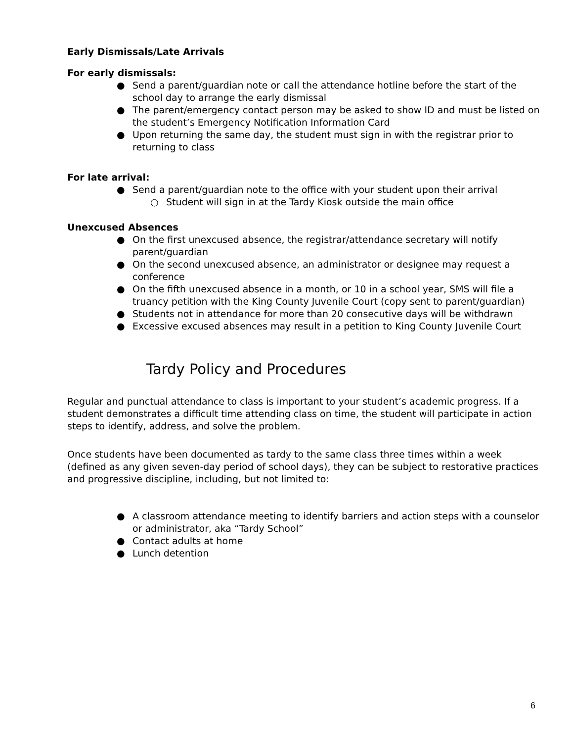Early Dismissals/Late Arrivals
For early dismissals:
● Send a parent/guardian note or call the attendance hotline before the start of the school day to arrange the early dismissal
● The parent/emergency contact person may be asked to show ID and must be listed on the student’s Emergency Notification Information Card
● Upon returning the same day, the student must sign in with the registrar prior to returning to class
For late arrival:
● Send a parent/guardian note to the office with your student upon their arrival
○ Student will sign in at the Tardy Kiosk outside the main office
Unexcused Absences
● On the first unexcused absence, the registrar/attendance secretary will notify parent/guardian
● On the second unexcused absence, an administrator or designee may request a conference
● On the fifth unexcused absence in a month, or 10 in a school year, SMS will file a truancy petition with the King County Juvenile Court (copy sent to parent/guardian)
● Students not in attendance for more than 20 consecutive days will be withdrawn
● Excessive excused absences may result in a petition to King County Juvenile Court
Tardy Policy and Procedures
Regular and punctual attendance to class is important to your student’s academic progress. If a student demonstrates a difficult time attending class on time, the student will participate in action steps to identify, address, and solve the problem.
Once students have been documented as tardy to the same class three times within a week (defined as any given seven-day period of school days), they can be subject to restorative practices and progressive discipline, including, but not limited to:
● A classroom attendance meeting to identify barriers and action steps with a counselor or administrator, aka “Tardy School”
● Contact adults at home
● Lunch detention
6